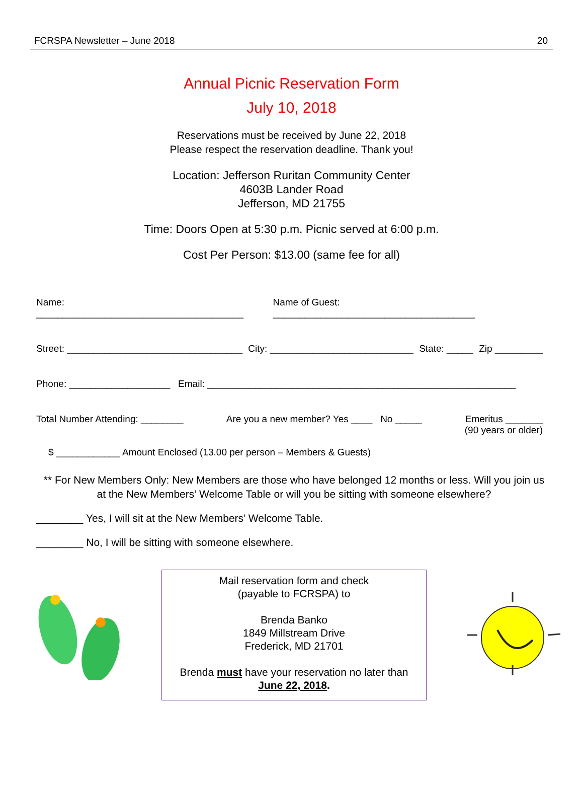FCRSPA Newsletter – June 2018 20
Annual Picnic Reservation Form
July 10, 2018
Reservations must be received by June 22, 2018
Please respect the reservation deadline. Thank you!
Location: Jefferson Ruritan Community Center
4603B Lander Road
Jefferson, MD 21755
Time: Doors Open at 5:30 p.m. Picnic served at 6:00 p.m.
Cost Per Person: $13.00 (same fee for all)
Name: _______________________________________ Name of Guest: ______________________________________
Street: _________________________________ City: ___________________________ State: _____ Zip _________
Phone: ___________________ Email: __________________________________________________________
Total Number Attending: ________ Are you a new member? Yes ____ No _____ Emeritus _______
(90 years or older)
$ ____________ Amount Enclosed (13.00 per person – Members & Guests)
** For New Members Only: New Members are those who have belonged 12 months or less. Will you join us at the New Members’ Welcome Table or will you be sitting with someone elsewhere?
________ Yes, I will sit at the New Members’ Welcome Table.
________ No, I will be sitting with someone elsewhere.
Mail reservation form and check
(payable to FCRSPA) to
Brenda Banko
1849 Millstream Drive
Frederick, MD 21701
Brenda must have your reservation no later than
June 22, 2018.